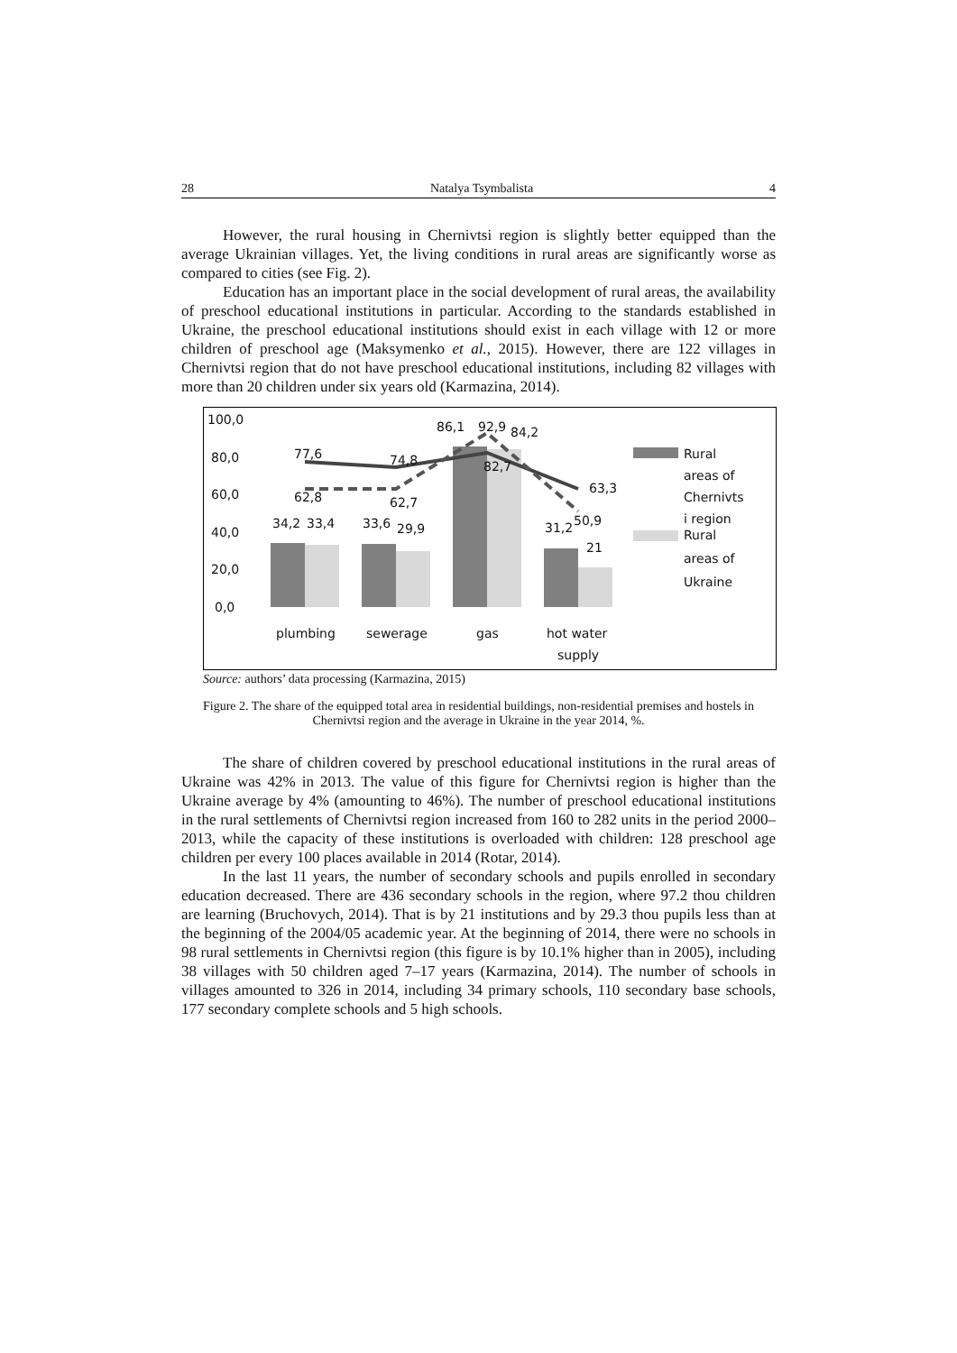28 Natalya Tsymbalista 4
However, the rural housing in Chernivtsi region is slightly better equipped than the average Ukrainian villages. Yet, the living conditions in rural areas are significantly worse as compared to cities (see Fig. 2).
Education has an important place in the social development of rural areas, the availability of preschool educational institutions in particular. According to the standards established in Ukraine, the preschool educational institutions should exist in each village with 12 or more children of preschool age (Maksymenko et al., 2015). However, there are 122 villages in Chernivtsi region that do not have preschool educational institutions, including 82 villages with more than 20 children under six years old (Karmazina, 2014).
100,0
80,0
60,0
40,0
20,0
0,0
77,6
74,8
86,1
92,9
84,2
82,7
63,3
62,8
62,7
50,9
34,2
33,4
33,6
29,9
31,2
21
plumbing
sewerage
gas
hot water
supply
Rural
areas of
Chernivts
i region
Rural
areas of
Ukraine
Source: authors’ data processing (Karmazina, 2015)
Figure 2. The share of the equipped total area in residential buildings, non-residential premises and hostels in Chernivtsi region and the average in Ukraine in the year 2014, %.
The share of children covered by preschool educational institutions in the rural areas of Ukraine was 42% in 2013. The value of this figure for Chernivtsi region is higher than the Ukraine average by 4% (amounting to 46%). The number of preschool educational institutions in the rural settlements of Chernivtsi region increased from 160 to 282 units in the period 2000–2013, while the capacity of these institutions is overloaded with children: 128 preschool age children per every 100 places available in 2014 (Rotar, 2014).
In the last 11 years, the number of secondary schools and pupils enrolled in secondary education decreased. There are 436 secondary schools in the region, where 97.2 thou children are learning (Bruchovych, 2014). That is by 21 institutions and by 29.3 thou pupils less than at the beginning of the 2004/05 academic year. At the beginning of 2014, there were no schools in 98 rural settlements in Chernivtsi region (this figure is by 10.1% higher than in 2005), including 38 villages with 50 children aged 7–17 years (Karmazina, 2014). The number of schools in villages amounted to 326 in 2014, including 34 primary schools, 110 secondary base schools, 177 secondary complete schools and 5 high schools.